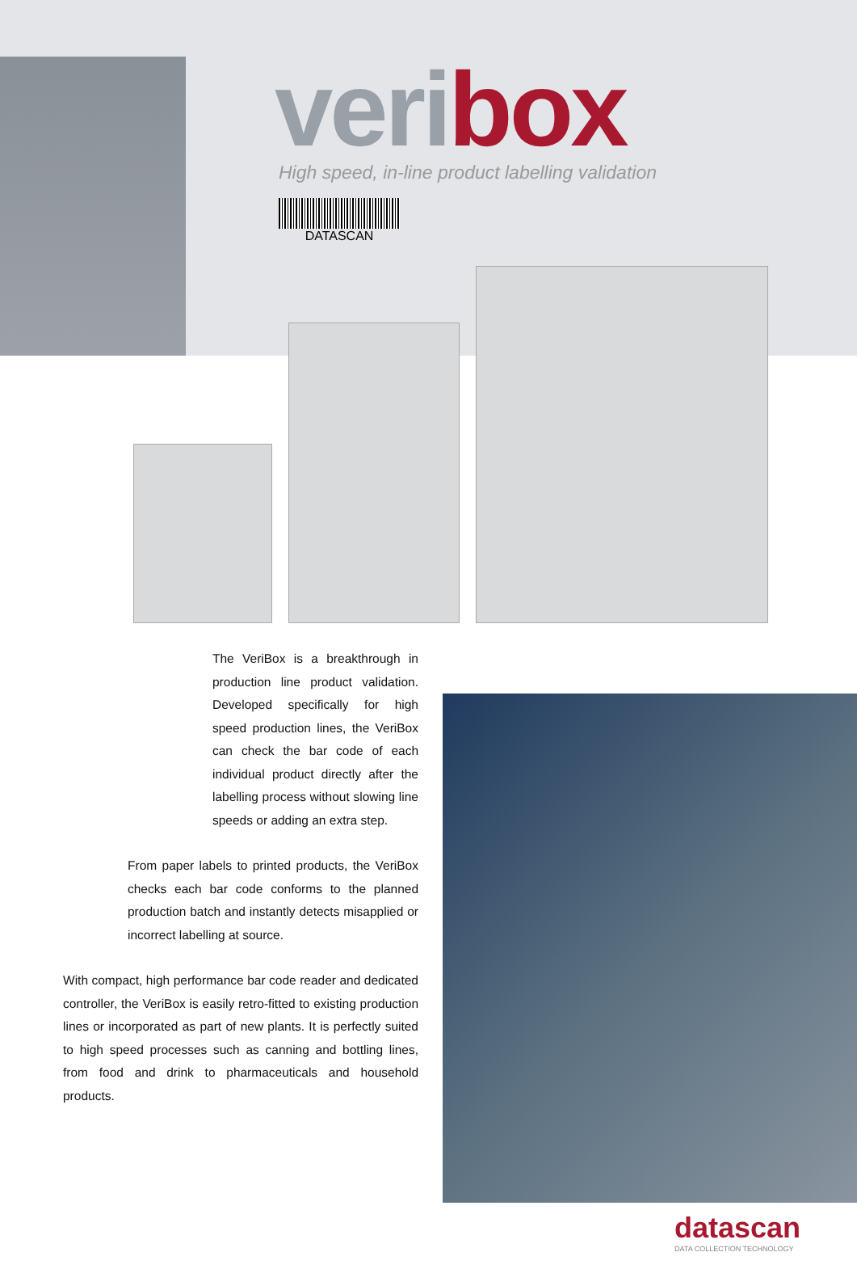veri box
High speed, in-line product labelling validation
DATASCAN
The VeriBox is a breakthrough in production line product validation. Developed specifically for high speed production lines, the VeriBox can check the bar code of each individual product directly after the labelling process without slowing line speeds or adding an extra step.
From paper labels to printed products, the VeriBox checks each bar code conforms to the planned production batch and instantly detects misapplied or incorrect labelling at source.
With compact, high performance bar code reader and dedicated controller, the VeriBox is easily retro-fitted to existing production lines or incorporated as part of new plants. It is perfectly suited to high speed processes such as canning and bottling lines, from food and drink to pharmaceuticals and household products.
datascan
DATA COLLECTION TECHNOLOGY